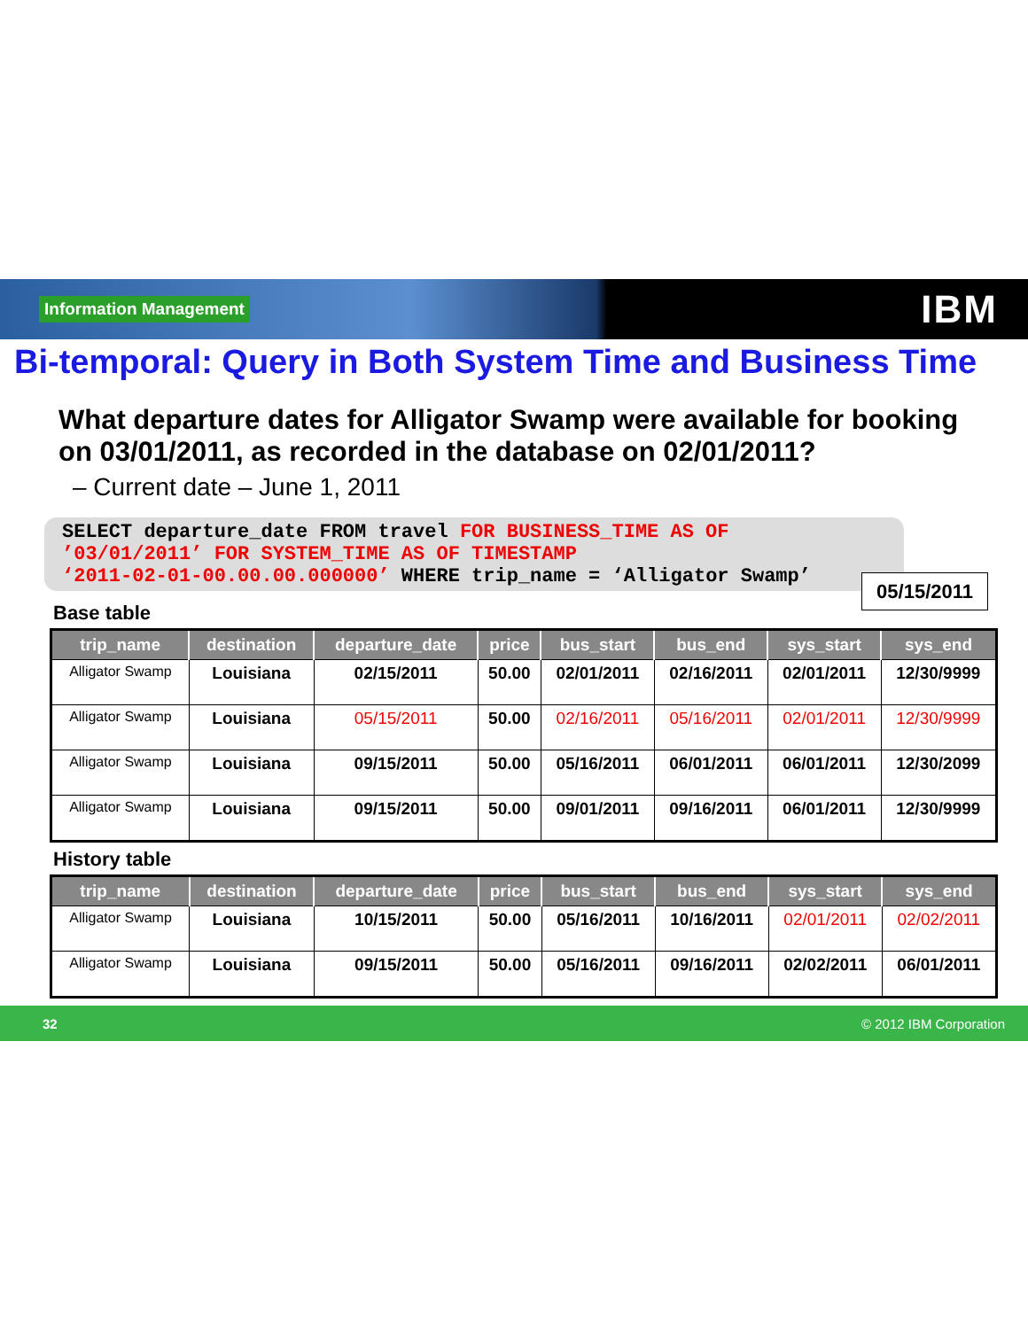Information Management IBM
Bi-temporal: Query in Both System Time and Business Time
What departure dates for Alligator Swamp were available for booking on 03/01/2011, as recorded in the database on 02/01/2011?
– Current date – June 1, 2011
SELECT departure_date FROM travel FOR BUSINESS_TIME AS OF
’03/01/2011’ FOR SYSTEM_TIME AS OF TIMESTAMP
‘2011-02-01-00.00.00.000000’ WHERE trip_name = ‘Alligator Swamp’
05/15/2011
Base table
| trip_name | destination | departure_date | price | bus_start | bus_end | sys_start | sys_end |
| --- | --- | --- | --- | --- | --- | --- | --- |
| Alligator Swamp | Louisiana | 02/15/2011 | 50.00 | 02/01/2011 | 02/16/2011 | 02/01/2011 | 12/30/9999 |
| Alligator Swamp | Louisiana | 05/15/2011 | 50.00 | 02/16/2011 | 05/16/2011 | 02/01/2011 | 12/30/9999 |
| Alligator Swamp | Louisiana | 09/15/2011 | 50.00 | 05/16/2011 | 06/01/2011 | 06/01/2011 | 12/30/2099 |
| Alligator Swamp | Louisiana | 09/15/2011 | 50.00 | 09/01/2011 | 09/16/2011 | 06/01/2011 | 12/30/9999 |
History table
| trip_name | destination | departure_date | price | bus_start | bus_end | sys_start | sys_end |
| --- | --- | --- | --- | --- | --- | --- | --- |
| Alligator Swamp | Louisiana | 10/15/2011 | 50.00 | 05/16/2011 | 10/16/2011 | 02/01/2011 | 02/02/2011 |
| Alligator Swamp | Louisiana | 09/15/2011 | 50.00 | 05/16/2011 | 09/16/2011 | 02/02/2011 | 06/01/2011 |
32 © 2012 IBM Corporation